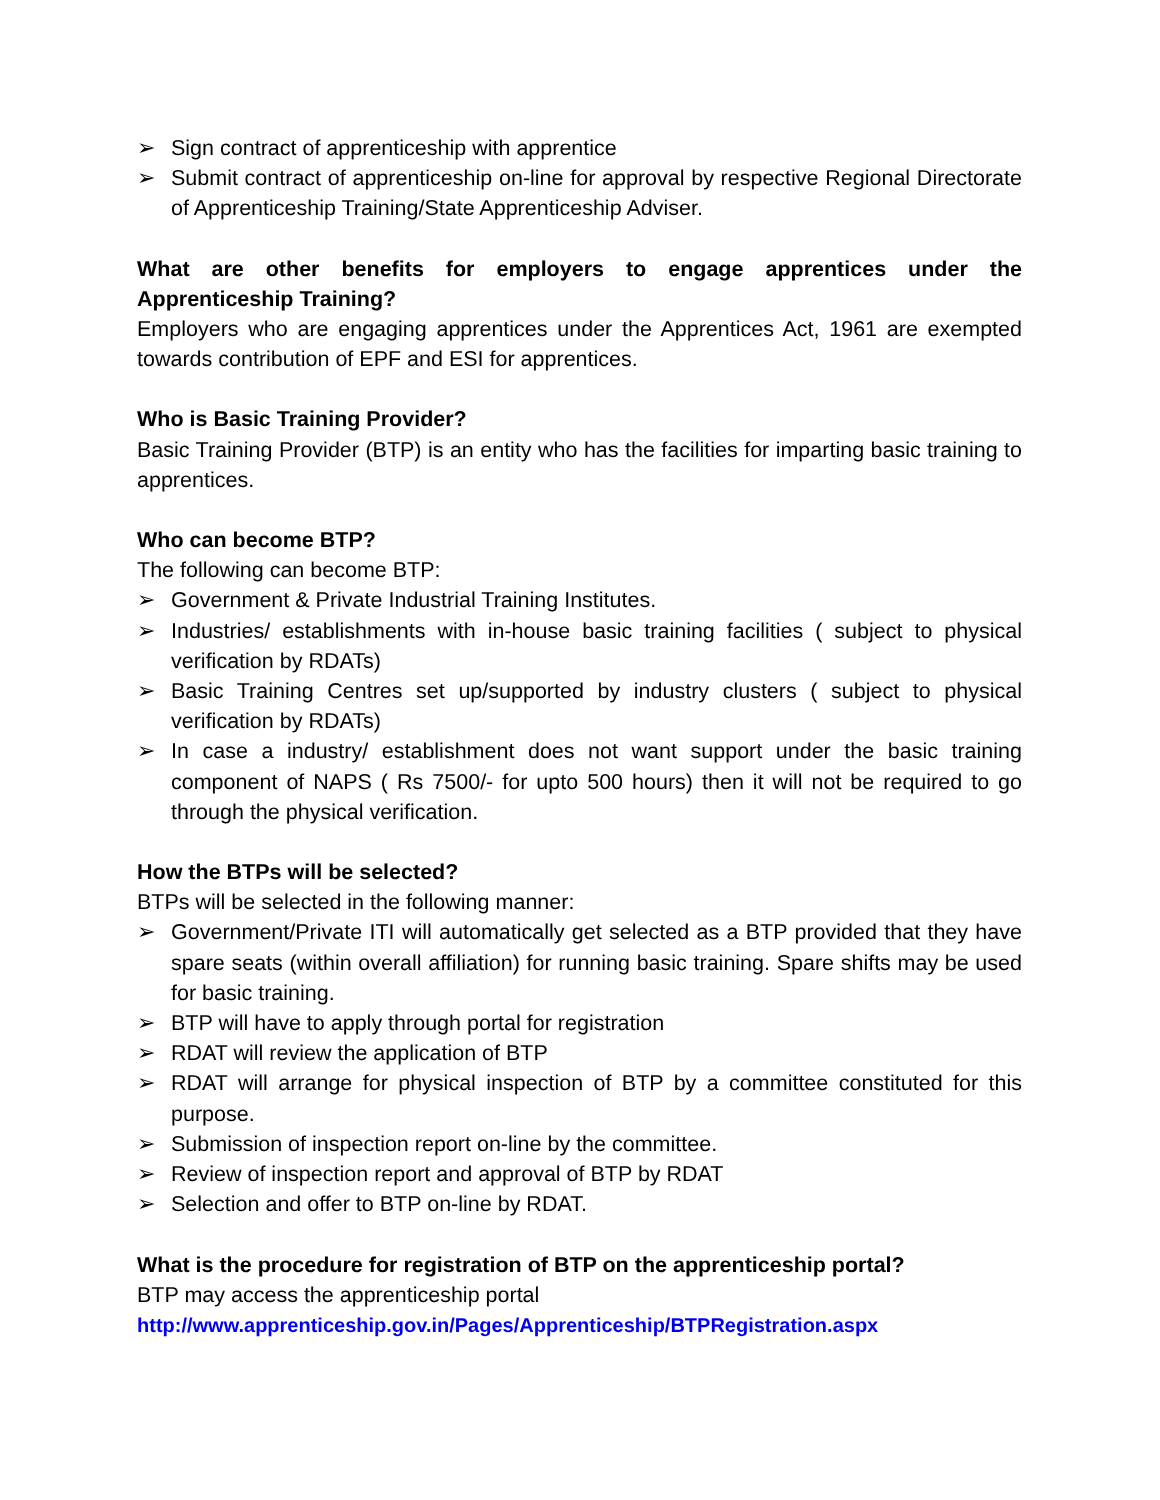➢ Sign contract of apprenticeship with apprentice
➢ Submit contract of apprenticeship on-line for approval by respective Regional Directorate of Apprenticeship Training/State Apprenticeship Adviser.
What are other benefits for employers to engage apprentices under the Apprenticeship Training?
Employers who are engaging apprentices under the Apprentices Act, 1961 are exempted towards contribution of EPF and ESI for apprentices.
Who is Basic Training Provider?
Basic Training Provider (BTP) is an entity who has the facilities for imparting basic training to apprentices.
Who can become BTP?
The following can become BTP:
➢ Government & Private Industrial Training Institutes.
➢ Industries/ establishments with in-house basic training facilities ( subject to physical verification by RDATs)
➢ Basic Training Centres set up/supported by industry clusters ( subject to physical verification by RDATs)
➢ In case a industry/ establishment does not want support under the basic training component of NAPS ( Rs 7500/- for upto 500 hours) then it will not be required to go through the physical verification.
How the BTPs will be selected?
BTPs will be selected in the following manner:
➢ Government/Private ITI will automatically get selected as a BTP provided that they have spare seats (within overall affiliation) for running basic training. Spare shifts may be used for basic training.
➢ BTP will have to apply through portal for registration
➢ RDAT will review the application of BTP
➢ RDAT will arrange for physical inspection of BTP by a committee constituted for this purpose.
➢ Submission of inspection report on-line by the committee.
➢ Review of inspection report and approval of BTP by RDAT
➢ Selection and offer to BTP on-line by RDAT.
What is the procedure for registration of BTP on the apprenticeship portal?
BTP may access the apprenticeship portal
http://www.apprenticeship.gov.in/Pages/Apprenticeship/BTPRegistration.aspx